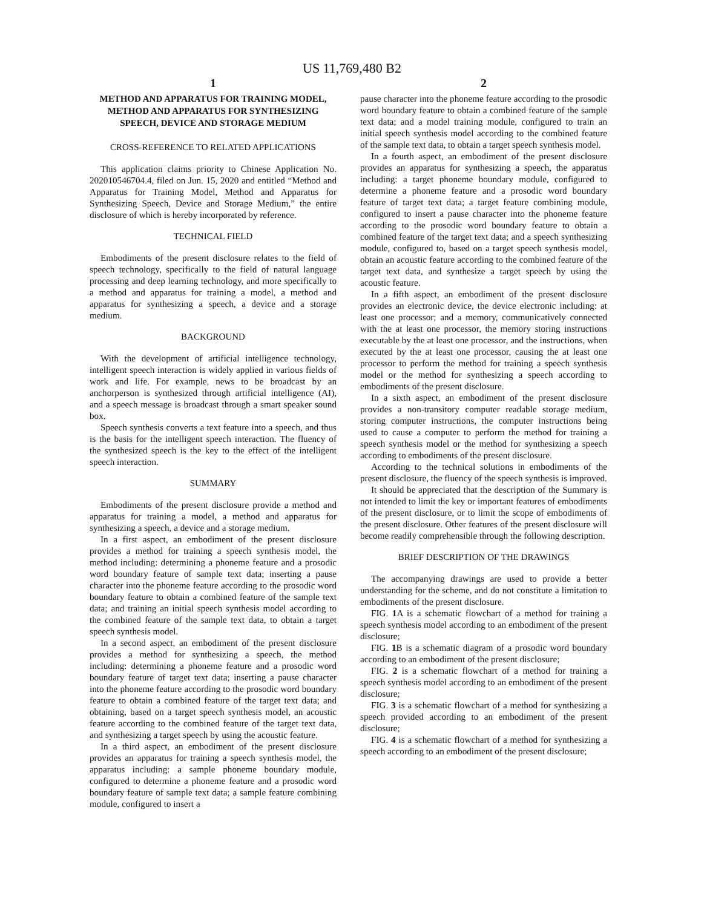US 11,769,480 B2
1
METHOD AND APPARATUS FOR TRAINING MODEL, METHOD AND APPARATUS FOR SYNTHESIZING SPEECH, DEVICE AND STORAGE MEDIUM
CROSS-REFERENCE TO RELATED APPLICATIONS
This application claims priority to Chinese Application No. 202010546704.4, filed on Jun. 15, 2020 and entitled “Method and Apparatus for Training Model, Method and Apparatus for Synthesizing Speech, Device and Storage Medium,” the entire disclosure of which is hereby incorporated by reference.
TECHNICAL FIELD
Embodiments of the present disclosure relates to the field of speech technology, specifically to the field of natural language processing and deep learning technology, and more specifically to a method and apparatus for training a model, a method and apparatus for synthesizing a speech, a device and a storage medium.
BACKGROUND
With the development of artificial intelligence technology, intelligent speech interaction is widely applied in various fields of work and life. For example, news to be broadcast by an anchorperson is synthesized through artificial intelligence (AI), and a speech message is broadcast through a smart speaker sound box.
Speech synthesis converts a text feature into a speech, and thus is the basis for the intelligent speech interaction. The fluency of the synthesized speech is the key to the effect of the intelligent speech interaction.
SUMMARY
Embodiments of the present disclosure provide a method and apparatus for training a model, a method and apparatus for synthesizing a speech, a device and a storage medium.
In a first aspect, an embodiment of the present disclosure provides a method for training a speech synthesis model, the method including: determining a phoneme feature and a prosodic word boundary feature of sample text data; inserting a pause character into the phoneme feature according to the prosodic word boundary feature to obtain a combined feature of the sample text data; and training an initial speech synthesis model according to the combined feature of the sample text data, to obtain a target speech synthesis model.
In a second aspect, an embodiment of the present disclosure provides a method for synthesizing a speech, the method including: determining a phoneme feature and a prosodic word boundary feature of target text data; inserting a pause character into the phoneme feature according to the prosodic word boundary feature to obtain a combined feature of the target text data; and obtaining, based on a target speech synthesis model, an acoustic feature according to the combined feature of the target text data, and synthesizing a target speech by using the acoustic feature.
In a third aspect, an embodiment of the present disclosure provides an apparatus for training a speech synthesis model, the apparatus including: a sample phoneme boundary module, configured to determine a phoneme feature and a prosodic word boundary feature of sample text data; a sample feature combining module, configured to insert a
2
pause character into the phoneme feature according to the prosodic word boundary feature to obtain a combined feature of the sample text data; and a model training module, configured to train an initial speech synthesis model according to the combined feature of the sample text data, to obtain a target speech synthesis model.
In a fourth aspect, an embodiment of the present disclosure provides an apparatus for synthesizing a speech, the apparatus including: a target phoneme boundary module, configured to determine a phoneme feature and a prosodic word boundary feature of target text data; a target feature combining module, configured to insert a pause character into the phoneme feature according to the prosodic word boundary feature to obtain a combined feature of the target text data; and a speech synthesizing module, configured to, based on a target speech synthesis model, obtain an acoustic feature according to the combined feature of the target text data, and synthesize a target speech by using the acoustic feature.
In a fifth aspect, an embodiment of the present disclosure provides an electronic device, the device electronic including: at least one processor; and a memory, communicatively connected with the at least one processor, the memory storing instructions executable by the at least one processor, and the instructions, when executed by the at least one processor, causing the at least one processor to perform the method for training a speech synthesis model or the method for synthesizing a speech according to embodiments of the present disclosure.
In a sixth aspect, an embodiment of the present disclosure provides a non-transitory computer readable storage medium, storing computer instructions, the computer instructions being used to cause a computer to perform the method for training a speech synthesis model or the method for synthesizing a speech according to embodiments of the present disclosure.
According to the technical solutions in embodiments of the present disclosure, the fluency of the speech synthesis is improved.
It should be appreciated that the description of the Summary is not intended to limit the key or important features of embodiments of the present disclosure, or to limit the scope of embodiments of the present disclosure. Other features of the present disclosure will become readily comprehensible through the following description.
BRIEF DESCRIPTION OF THE DRAWINGS
The accompanying drawings are used to provide a better understanding for the scheme, and do not constitute a limitation to embodiments of the present disclosure.
FIG. 1 A is a schematic flowchart of a method for training a speech synthesis model according to an embodiment of the present disclosure;
FIG. 1 B is a schematic diagram of a prosodic word boundary according to an embodiment of the present disclosure;
FIG. 2 is a schematic flowchart of a method for training a speech synthesis model according to an embodiment of the present disclosure;
FIG. 3 is a schematic flowchart of a method for synthesizing a speech provided according to an embodiment of the present disclosure;
FIG. 4 is a schematic flowchart of a method for synthesizing a speech according to an embodiment of the present disclosure;